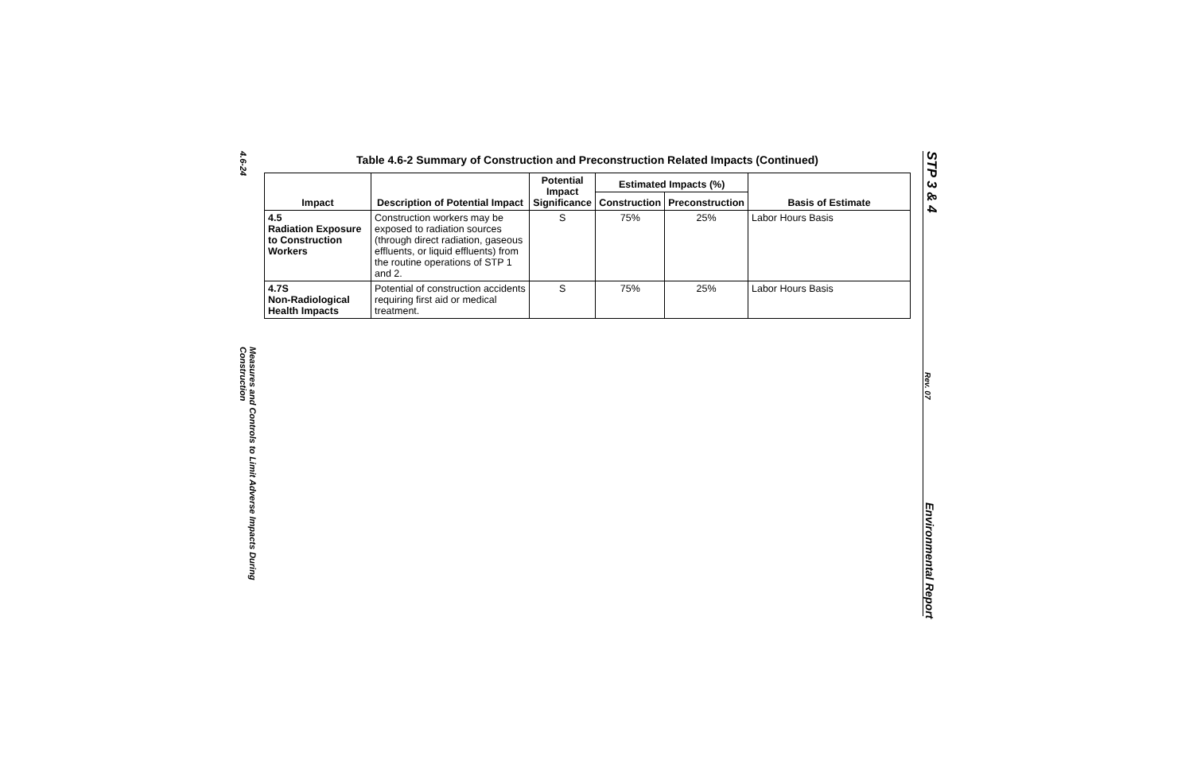4.6-24
Measures and Controls to Limit Adverse Impacts During Construction
Table 4.6-2 Summary of Construction and Preconstruction Related Impacts (Continued)
| Impact | Description of Potential Impact | Potential Impact Significance | Estimated Impacts (%) | | Basis of Estimate |
| --- | --- | --- | --- | --- | --- |
| | | | Construction | Preconstruction | |
| 4.5 Radiation Exposure to Construction Workers | Construction workers may be exposed to radiation sources (through direct radiation, gaseous effluents, or liquid effluents) from the routine operations of STP 1 and 2. | S | 75% | 25% | Labor Hours Basis |
| 4.7S Non-Radiological Health Impacts | Potential of construction accidents requiring first aid or medical treatment. | S | 75% | 25% | Labor Hours Basis |
STP 3 & 4
Rev. 07
Environmental Report